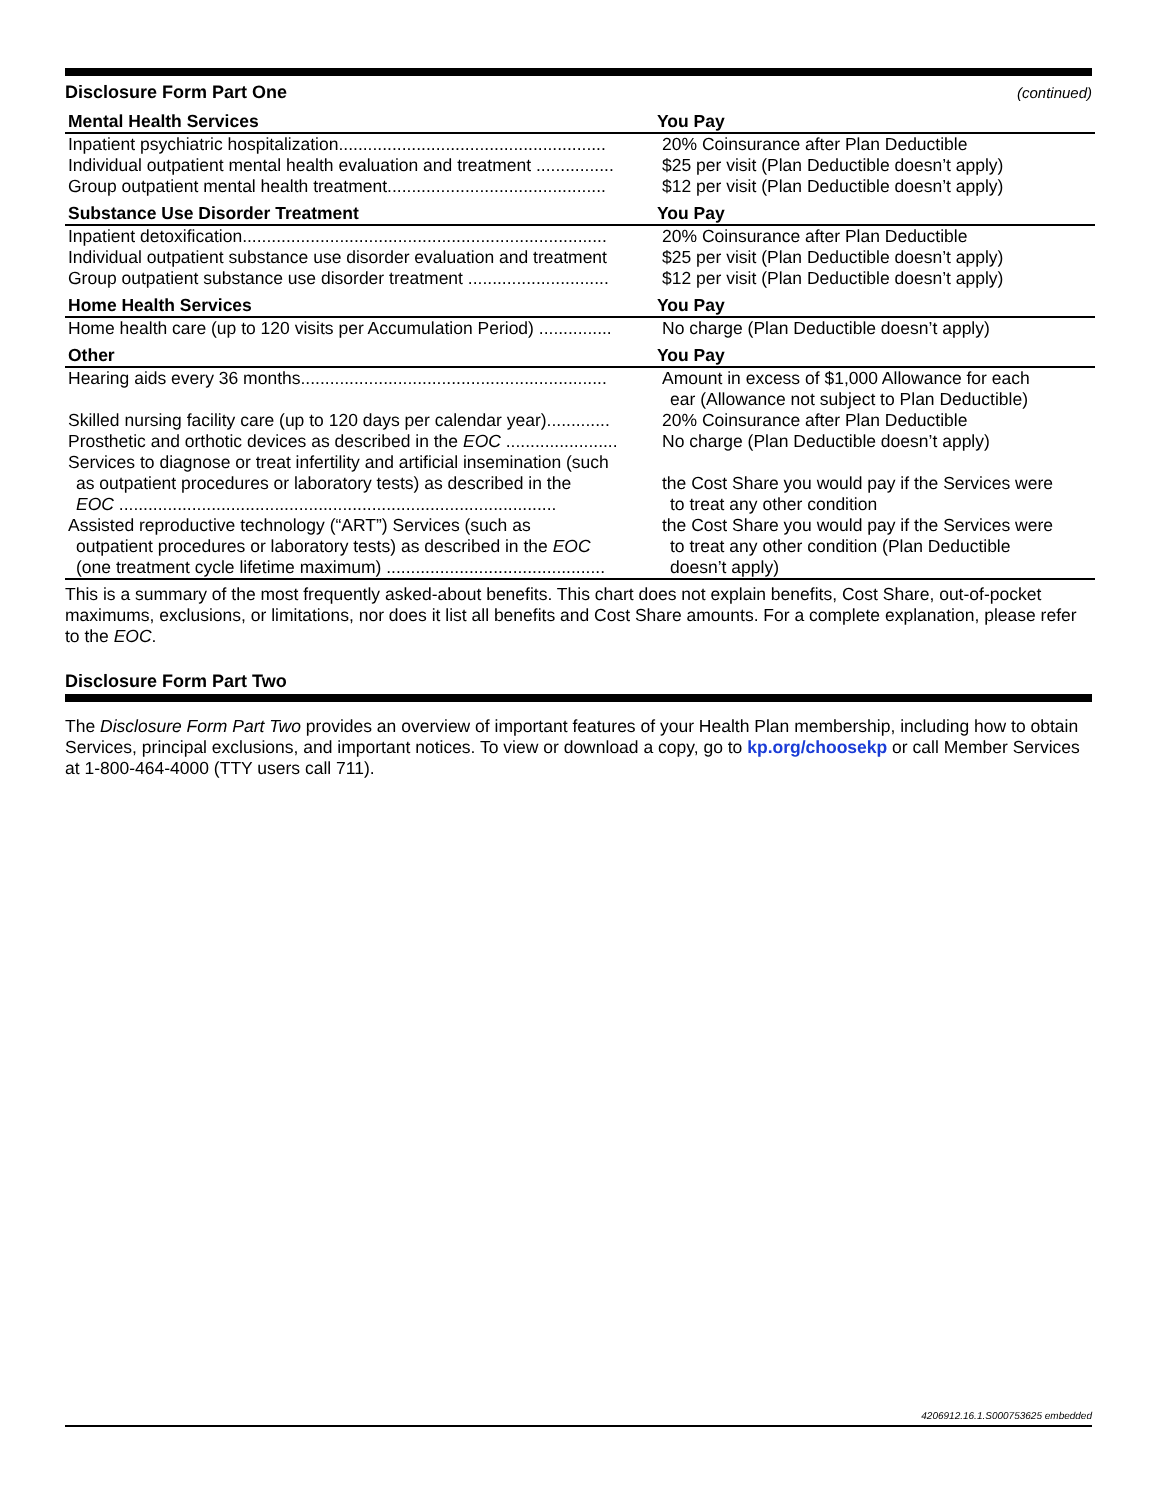Disclosure Form Part One (continued)
| Mental Health Services | You Pay |
| --- | --- |
| Inpatient psychiatric hospitalization....................................................... | 20% Coinsurance after Plan Deductible |
| Individual outpatient mental health evaluation and treatment ................ | $25 per visit (Plan Deductible doesn’t apply) |
| Group outpatient mental health treatment............................................. | $12 per visit (Plan Deductible doesn’t apply) |
| Substance Use Disorder Treatment | You Pay |
| Inpatient detoxification........................................................................... | 20% Coinsurance after Plan Deductible |
| Individual outpatient substance use disorder evaluation and treatment | $25 per visit (Plan Deductible doesn’t apply) |
| Group outpatient substance use disorder treatment ............................. | $12 per visit (Plan Deductible doesn’t apply) |
| Home Health Services | You Pay |
| Home health care (up to 120 visits per Accumulation Period) ............... | No charge (Plan Deductible doesn’t apply) |
| Other | You Pay |
| Hearing aids every 36 months............................................................... | Amount in excess of $1,000 Allowance for each ear (Allowance not subject to Plan Deductible) |
| Skilled nursing facility care (up to 120 days per calendar year)............. | 20% Coinsurance after Plan Deductible |
| Prosthetic and orthotic devices as described in the EOC ....................... | No charge (Plan Deductible doesn’t apply) |
| Services to diagnose or treat infertility and artificial insemination (such as outpatient procedures or laboratory tests) as described in the EOC .......................................................................................... | the Cost Share you would pay if the Services were to treat any other condition |
| Assisted reproductive technology (“ART”) Services (such as outpatient procedures or laboratory tests) as described in the EOC (one treatment cycle lifetime maximum) ............................................. | the Cost Share you would pay if the Services were to treat any other condition (Plan Deductible doesn’t apply) |
This is a summary of the most frequently asked-about benefits. This chart does not explain benefits, Cost Share, out-of-pocket maximums, exclusions, or limitations, nor does it list all benefits and Cost Share amounts. For a complete explanation, please refer to the EOC.
Disclosure Form Part Two
The Disclosure Form Part Two provides an overview of important features of your Health Plan membership, including how to obtain Services, principal exclusions, and important notices. To view or download a copy, go to kp.org/choosekp or call Member Services at 1-800-464-4000 (TTY users call 711).
4206912.16.1.S000753625 embedded